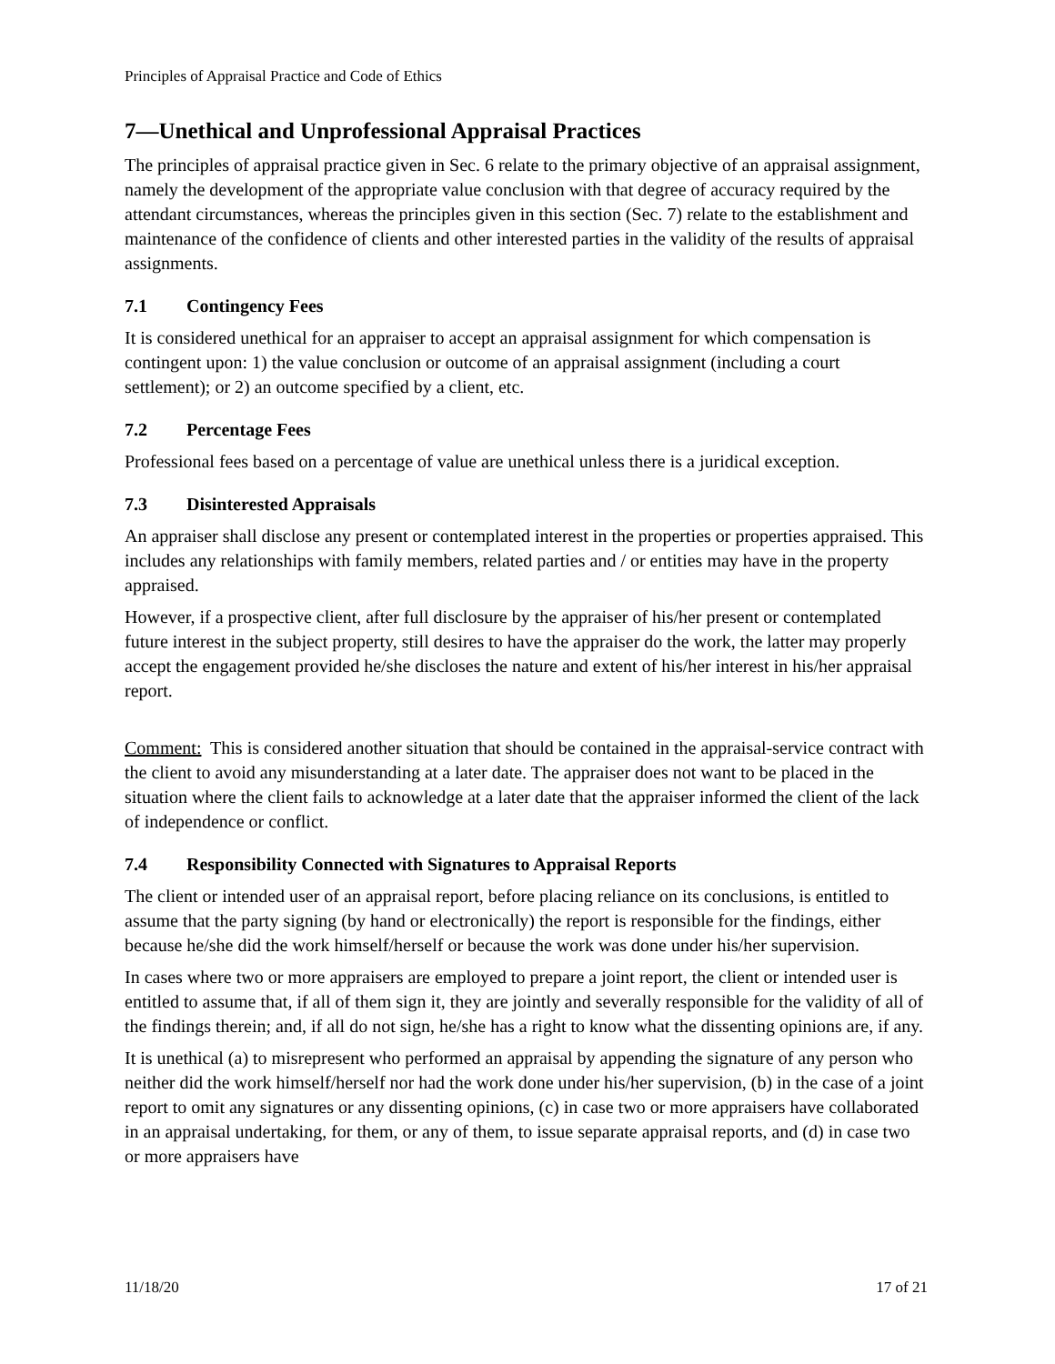Principles of Appraisal Practice and Code of Ethics
7—Unethical and Unprofessional Appraisal Practices
The principles of appraisal practice given in Sec. 6 relate to the primary objective of an appraisal assignment, namely the development of the appropriate value conclusion with that degree of accuracy required by the attendant circumstances, whereas the principles given in this section (Sec. 7) relate to the establishment and maintenance of the confidence of clients and other interested parties in the validity of the results of appraisal assignments.
7.1 Contingency Fees
It is considered unethical for an appraiser to accept an appraisal assignment for which compensation is contingent upon: 1) the value conclusion or outcome of an appraisal assignment (including a court settlement); or 2) an outcome specified by a client, etc.
7.2 Percentage Fees
Professional fees based on a percentage of value are unethical unless there is a juridical exception.
7.3 Disinterested Appraisals
An appraiser shall disclose any present or contemplated interest in the properties or properties appraised. This includes any relationships with family members, related parties and / or entities may have in the property appraised.
However, if a prospective client, after full disclosure by the appraiser of his/her present or contemplated future interest in the subject property, still desires to have the appraiser do the work, the latter may properly accept the engagement provided he/she discloses the nature and extent of his/her interest in his/her appraisal report.
Comment: This is considered another situation that should be contained in the appraisal-service contract with the client to avoid any misunderstanding at a later date. The appraiser does not want to be placed in the situation where the client fails to acknowledge at a later date that the appraiser informed the client of the lack of independence or conflict.
7.4 Responsibility Connected with Signatures to Appraisal Reports
The client or intended user of an appraisal report, before placing reliance on its conclusions, is entitled to assume that the party signing (by hand or electronically) the report is responsible for the findings, either because he/she did the work himself/herself or because the work was done under his/her supervision.
In cases where two or more appraisers are employed to prepare a joint report, the client or intended user is entitled to assume that, if all of them sign it, they are jointly and severally responsible for the validity of all of the findings therein; and, if all do not sign, he/she has a right to know what the dissenting opinions are, if any.
It is unethical (a) to misrepresent who performed an appraisal by appending the signature of any person who neither did the work himself/herself nor had the work done under his/her supervision, (b) in the case of a joint report to omit any signatures or any dissenting opinions, (c) in case two or more appraisers have collaborated in an appraisal undertaking, for them, or any of them, to issue separate appraisal reports, and (d) in case two or more appraisers have
11/18/20 17 of 21